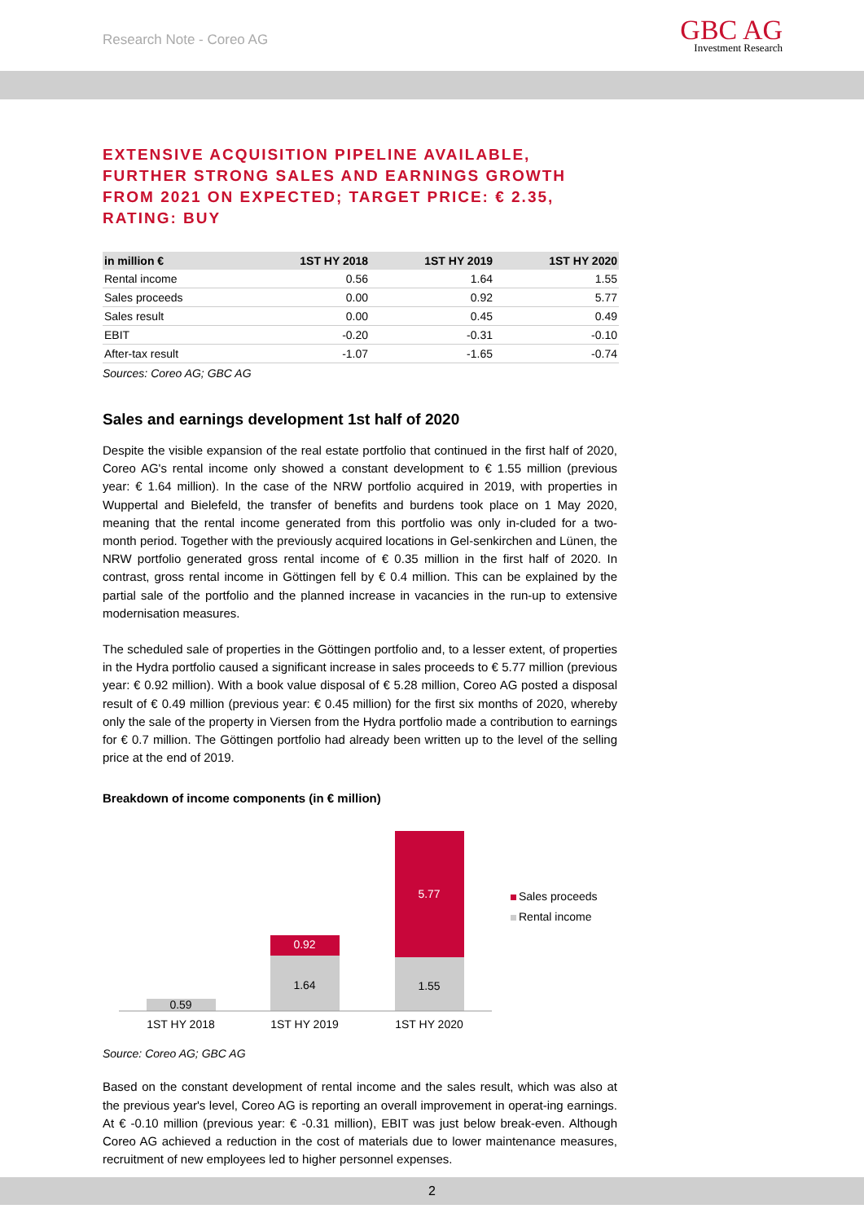Research Note - Coreo AG
GBC AG
Investment Research
EXTENSIVE ACQUISITION PIPELINE AVAILABLE, FURTHER STRONG SALES AND EARNINGS GROWTH FROM 2021 ON EXPECTED; TARGET PRICE: € 2.35, RATING: BUY
| in million € | 1ST HY 2018 | 1ST HY 2019 | 1ST HY 2020 |
| --- | --- | --- | --- |
| Rental income | 0.56 | 1.64 | 1.55 |
| Sales proceeds | 0.00 | 0.92 | 5.77 |
| Sales result | 0.00 | 0.45 | 0.49 |
| EBIT | -0.20 | -0.31 | -0.10 |
| After-tax result | -1.07 | -1.65 | -0.74 |
Sources: Coreo AG; GBC AG
Sales and earnings development 1st half of 2020
Despite the visible expansion of the real estate portfolio that continued in the first half of 2020, Coreo AG's rental income only showed a constant development to € 1.55 million (previous year: € 1.64 million). In the case of the NRW portfolio acquired in 2019, with properties in Wuppertal and Bielefeld, the transfer of benefits and burdens took place on 1 May 2020, meaning that the rental income generated from this portfolio was only in-cluded for a two-month period. Together with the previously acquired locations in Gel-senkirchen and Lünen, the NRW portfolio generated gross rental income of € 0.35 million in the first half of 2020. In contrast, gross rental income in Göttingen fell by € 0.4 million. This can be explained by the partial sale of the portfolio and the planned increase in vacancies in the run-up to extensive modernisation measures.
The scheduled sale of properties in the Göttingen portfolio and, to a lesser extent, of properties in the Hydra portfolio caused a significant increase in sales proceeds to € 5.77 million (previous year: € 0.92 million). With a book value disposal of € 5.28 million, Coreo AG posted a disposal result of € 0.49 million (previous year: € 0.45 million) for the first six months of 2020, whereby only the sale of the property in Viersen from the Hydra portfolio made a contribution to earnings for € 0.7 million. The Göttingen portfolio had already been written up to the level of the selling price at the end of 2019.
Breakdown of income components (in € million)
0.59
1.64
0.92
1.55
5.77
1ST HY 2018
1ST HY 2019
1ST HY 2020
Sales proceeds
Rental income
Source: Coreo AG; GBC AG
Based on the constant development of rental income and the sales result, which was also at the previous year's level, Coreo AG is reporting an overall improvement in operat-ing earnings. At € -0.10 million (previous year: € -0.31 million), EBIT was just below break-even. Although Coreo AG achieved a reduction in the cost of materials due to lower maintenance measures, recruitment of new employees led to higher personnel expenses.
2